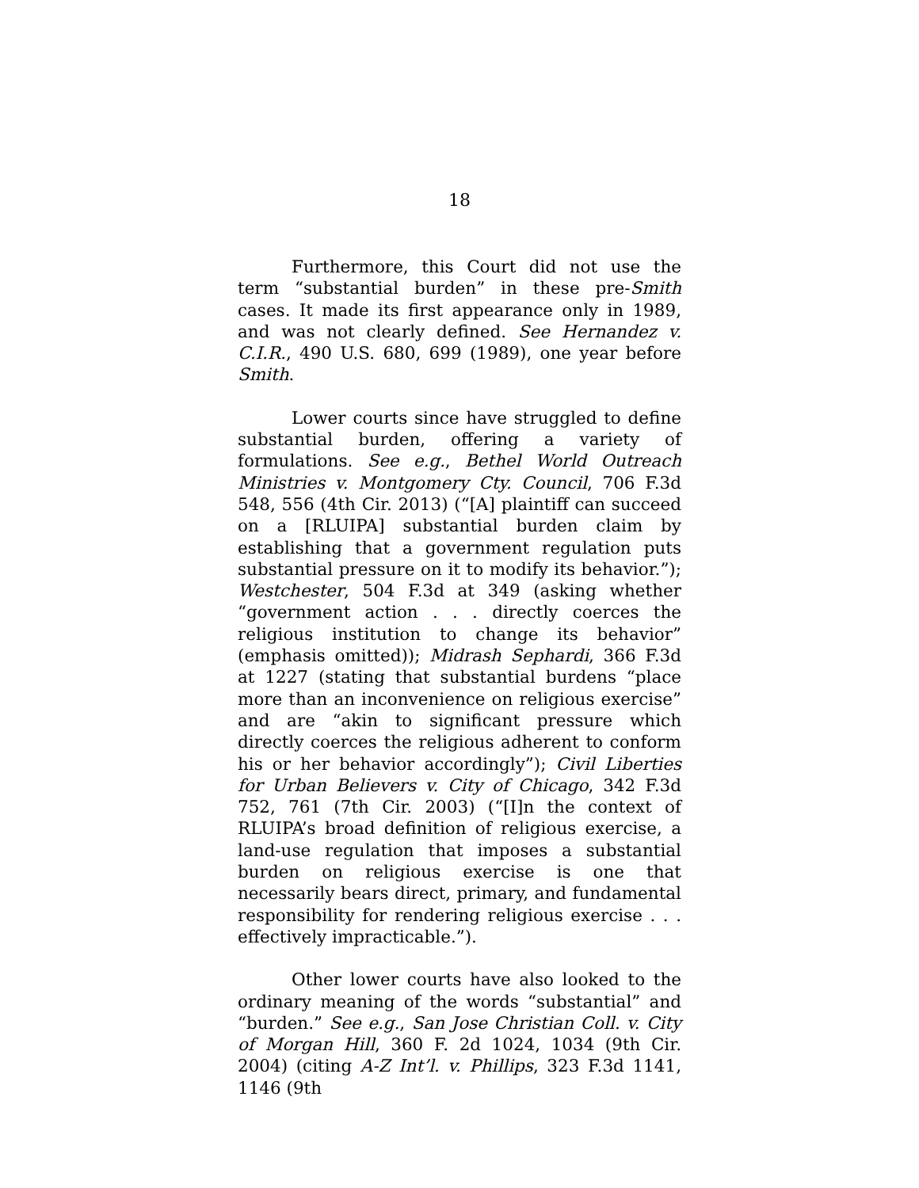18
Furthermore, this Court did not use the term “substantial burden” in these pre-Smith cases. It made its first appearance only in 1989, and was not clearly defined. See Hernandez v. C.I.R., 490 U.S. 680, 699 (1989), one year before Smith.
Lower courts since have struggled to define substantial burden, offering a variety of formulations. See e.g., Bethel World Outreach Ministries v. Montgomery Cty. Council, 706 F.3d 548, 556 (4th Cir. 2013) (“[A] plaintiff can succeed on a [RLUIPA] substantial burden claim by establishing that a government regulation puts substantial pressure on it to modify its behavior.”); Westchester, 504 F.3d at 349 (asking whether “government action . . . directly coerces the religious institution to change its behavior” (emphasis omitted)); Midrash Sephardi, 366 F.3d at 1227 (stating that substantial burdens “place more than an inconvenience on religious exercise” and are “akin to significant pressure which directly coerces the religious adherent to conform his or her behavior accordingly”); Civil Liberties for Urban Believers v. City of Chicago, 342 F.3d 752, 761 (7th Cir. 2003) (“[I]n the context of RLUIPA’s broad definition of religious exercise, a land-use regulation that imposes a substantial burden on religious exercise is one that necessarily bears direct, primary, and fundamental responsibility for rendering religious exercise . . . effectively impracticable.”).
Other lower courts have also looked to the ordinary meaning of the words “substantial” and “burden.” See e.g., San Jose Christian Coll. v. City of Morgan Hill, 360 F. 2d 1024, 1034 (9th Cir. 2004) (citing A-Z Int’l. v. Phillips, 323 F.3d 1141, 1146 (9th